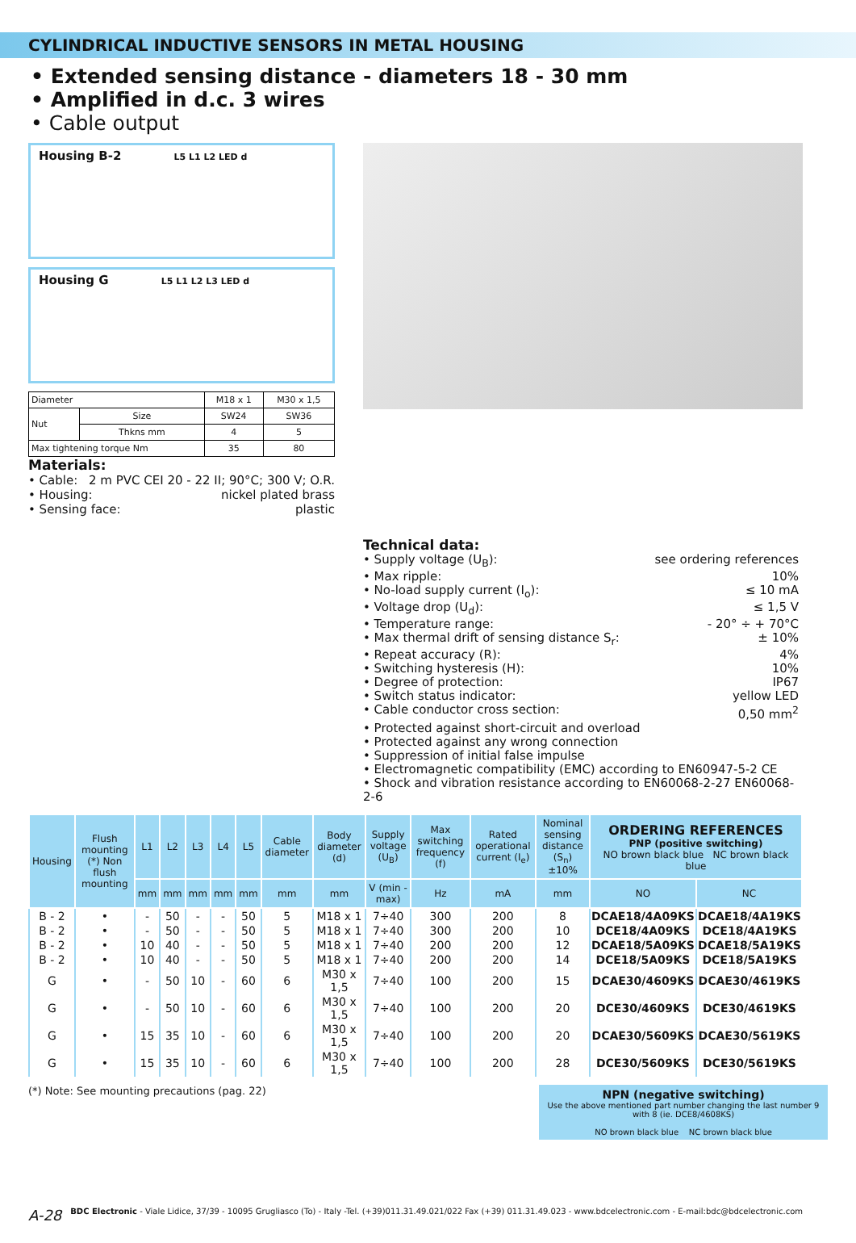CYLINDRICAL INDUCTIVE SENSORS IN METAL HOUSING
• Extended sensing distance - diameters 18 - 30 mm
• Amplified in d.c. 3 wires
• Cable output
Housing B-2 L5 L1 L2 LED d
Housing G L5 L1 L2 L3 LED d
| Diameter | | M18 x 1 | M30 x 1,5 |
| Nut | Size | SW24 | SW36 |
| | Thkns mm | 4 | 5 |
| Max tightening torque Nm | | 35 | 80 |
Materials:
• Cable: 2 m PVC CEI 20 - 22 II; 90°C; 300 V; O.R.
• Housing: nickel plated brass
• Sensing face: plastic
Technical data:
• Supply voltage (U<sub>B</sub>): see ordering references
• Max ripple: 10%
• No-load supply current (I<sub>o</sub>): ≤ 10 mA
• Voltage drop (U<sub>d</sub>): ≤ 1,5 V
• Temperature range: - 20° ÷ + 70°C
• Max thermal drift of sensing distance S<sub>r</sub>: ± 10%
• Repeat accuracy (R): 4%
• Switching hysteresis (H): 10%
• Degree of protection: IP67
• Switch status indicator: yellow LED
• Cable conductor cross section: 0,50 mm<sup>2</sup>
• Protected against short-circuit and overload
• Protected against any wrong connection
• Suppression of initial false impulse
• Electromagnetic compatibility (EMC) according to EN60947-5-2 CE
• Shock and vibration resistance according to EN60068-2-27 EN60068-2-6
| Housing | Flush mounting (*) Non flush mounting | L1 | L2 | L3 | L4 | L5 | Cable diameter | Body diameter (d) | Supply voltage (U<sub>B</sub>) | Max switching frequency (f) | Rated operational current (I<sub>e</sub>) | Nominal sensing distance (S<sub>n</sub>)±10% | ORDERING REFERENCES PNP (positive switching) NO brown black blue NC brown black blue | |
| --- | --- | --- | --- | --- | --- | --- | --- | --- | --- | --- | --- | --- | --- | --- |
| | | mm | mm | mm | mm | mm | mm | mm | V (min - max) | Hz | mA | mm | NO | NC |
| B - 2 | • | - | 50 | - | - | 50 | 5 | M18 x 1 | 7÷40 | 300 | 200 | 8 | DCAE18/4A09KS | DCAE18/4A19KS |
| B - 2 | • | - | 50 | - | - | 50 | 5 | M18 x 1 | 7÷40 | 300 | 200 | 10 | DCE18/4A09KS | DCE18/4A19KS |
| B - 2 | • | 10 | 40 | - | - | 50 | 5 | M18 x 1 | 7÷40 | 200 | 200 | 12 | DCAE18/5A09KS | DCAE18/5A19KS |
| B - 2 | • | 10 | 40 | - | - | 50 | 5 | M18 x 1 | 7÷40 | 200 | 200 | 14 | DCE18/5A09KS | DCE18/5A19KS |
| G | • | - | 50 | 10 | - | 60 | 6 | M30 x 1,5 | 7÷40 | 100 | 200 | 15 | DCAE30/4609KS | DCAE30/4619KS |
| G | • | - | 50 | 10 | - | 60 | 6 | M30 x 1,5 | 7÷40 | 100 | 200 | 20 | DCE30/4609KS | DCE30/4619KS |
| G | • | 15 | 35 | 10 | - | 60 | 6 | M30 x 1,5 | 7÷40 | 100 | 200 | 20 | DCAE30/5609KS | DCAE30/5619KS |
| G | • | 15 | 35 | 10 | - | 60 | 6 | M30 x 1,5 | 7÷40 | 100 | 200 | 28 | DCE30/5609KS | DCE30/5619KS |
(*) Note: See mounting precautions (pag. 22)
NPN (negative switching)
Use the above mentioned part number changing the last number 9 with 8 (ie. DCE8/4608KS)
NO brown black blue NC brown black blue
A-28 BDC Electronic - Viale Lidice, 37/39 - 10095 Grugliasco (To) - Italy -Tel. (+39)011.31.49.021/022 Fax (+39) 011.31.49.023 - www.bdcelectronic.com - E-mail:bdc@bdcelectronic.com